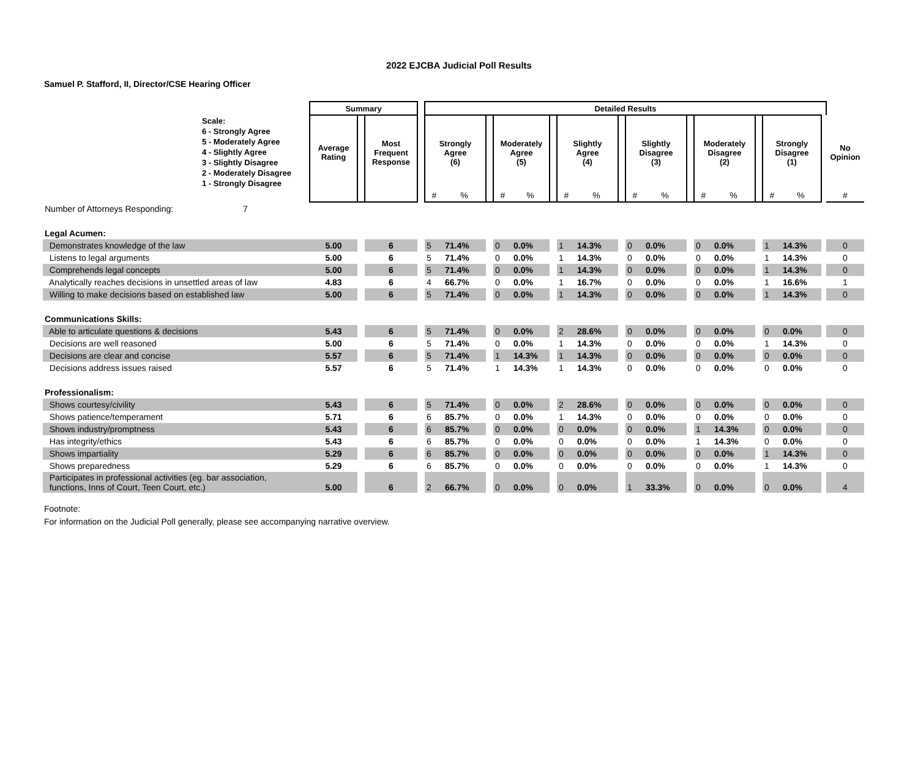2022 EJCBA Judicial Poll Results
Samuel P. Stafford, II, Director/CSE Hearing Officer
| | Summary | | | | Detailed Results | | | | | | | | | | | | | | | | | | |
| --- | --- | --- | --- | --- | --- | --- | --- | --- | --- | --- | --- | --- | --- | --- | --- | --- | --- | --- | --- | --- | --- | --- | --- |
| Scale: 6 - Strongly Agree 5 - Moderately Agree 4 - Slightly Agree 3 - Slightly Disagree 2 - Moderately Disagree 1 - Strongly Disagree | Average Rating | | Most Frequent Response | | Strongly Agree (6) | | | Moderately Agree (5) | | | Slightly Agree (4) | | | Slightly Disagree (3) | | | Moderately Disagree (2) | | | Strongly Disagree (1) | | | No Opinion |
| | | | | | # | % | | # | % | | # | % | | # | % | | # | % | | # | % | | # |
| Number of Attorneys Responding: 7 | | | | | | | | | | | | | | | | | | | | | | | |
| Legal Acumen: | | | | | | | | | | | | | | | | | | | | | | | |
| Demonstrates knowledge of the law | 5.00 | | 6 | | 5 | 71.4% | | 0 | 0.0% | | 1 | 14.3% | | 0 | 0.0% | | 0 | 0.0% | | 1 | 14.3% | | 0 |
| Listens to legal arguments | 5.00 | | 6 | | 5 | 71.4% | | 0 | 0.0% | | 1 | 14.3% | | 0 | 0.0% | | 0 | 0.0% | | 1 | 14.3% | | 0 |
| Comprehends legal concepts | 5.00 | | 6 | | 5 | 71.4% | | 0 | 0.0% | | 1 | 14.3% | | 0 | 0.0% | | 0 | 0.0% | | 1 | 14.3% | | 0 |
| Analytically reaches decisions in unsettled areas of law | 4.83 | | 6 | | 4 | 66.7% | | 0 | 0.0% | | 1 | 16.7% | | 0 | 0.0% | | 0 | 0.0% | | 1 | 16.6% | | 1 |
| Willing to make decisions based on established law | 5.00 | | 6 | | 5 | 71.4% | | 0 | 0.0% | | 1 | 14.3% | | 0 | 0.0% | | 0 | 0.0% | | 1 | 14.3% | | 0 |
| Communications Skills: | | | | | | | | | | | | | | | | | | | | | | | |
| Able to articulate questions & decisions | 5.43 | | 6 | | 5 | 71.4% | | 0 | 0.0% | | 2 | 28.6% | | 0 | 0.0% | | 0 | 0.0% | | 0 | 0.0% | | 0 |
| Decisions are well reasoned | 5.00 | | 6 | | 5 | 71.4% | | 0 | 0.0% | | 1 | 14.3% | | 0 | 0.0% | | 0 | 0.0% | | 1 | 14.3% | | 0 |
| Decisions are clear and concise | 5.57 | | 6 | | 5 | 71.4% | | 1 | 14.3% | | 1 | 14.3% | | 0 | 0.0% | | 0 | 0.0% | | 0 | 0.0% | | 0 |
| Decisions address issues raised | 5.57 | | 6 | | 5 | 71.4% | | 1 | 14.3% | | 1 | 14.3% | | 0 | 0.0% | | 0 | 0.0% | | 0 | 0.0% | | 0 |
| Professionalism: | | | | | | | | | | | | | | | | | | | | | | | |
| Shows courtesy/civility | 5.43 | | 6 | | 5 | 71.4% | | 0 | 0.0% | | 2 | 28.6% | | 0 | 0.0% | | 0 | 0.0% | | 0 | 0.0% | | 0 |
| Shows patience/temperament | 5.71 | | 6 | | 6 | 85.7% | | 0 | 0.0% | | 1 | 14.3% | | 0 | 0.0% | | 0 | 0.0% | | 0 | 0.0% | | 0 |
| Shows industry/promptness | 5.43 | | 6 | | 6 | 85.7% | | 0 | 0.0% | | 0 | 0.0% | | 0 | 0.0% | | 1 | 14.3% | | 0 | 0.0% | | 0 |
| Has integrity/ethics | 5.43 | | 6 | | 6 | 85.7% | | 0 | 0.0% | | 0 | 0.0% | | 0 | 0.0% | | 1 | 14.3% | | 0 | 0.0% | | 0 |
| Shows impartiality | 5.29 | | 6 | | 6 | 85.7% | | 0 | 0.0% | | 0 | 0.0% | | 0 | 0.0% | | 0 | 0.0% | | 1 | 14.3% | | 0 |
| Shows preparedness | 5.29 | | 6 | | 6 | 85.7% | | 0 | 0.0% | | 0 | 0.0% | | 0 | 0.0% | | 0 | 0.0% | | 1 | 14.3% | | 0 |
| Participates in professional activities (eg. bar association, functions, Inns of Court, Teen Court, etc.) | 5.00 | | 6 | | 2 | 66.7% | | 0 | 0.0% | | 0 | 0.0% | | 1 | 33.3% | | 0 | 0.0% | | 0 | 0.0% | | 4 |
Footnote:
For information on the Judicial Poll generally, please see accompanying narrative overview.